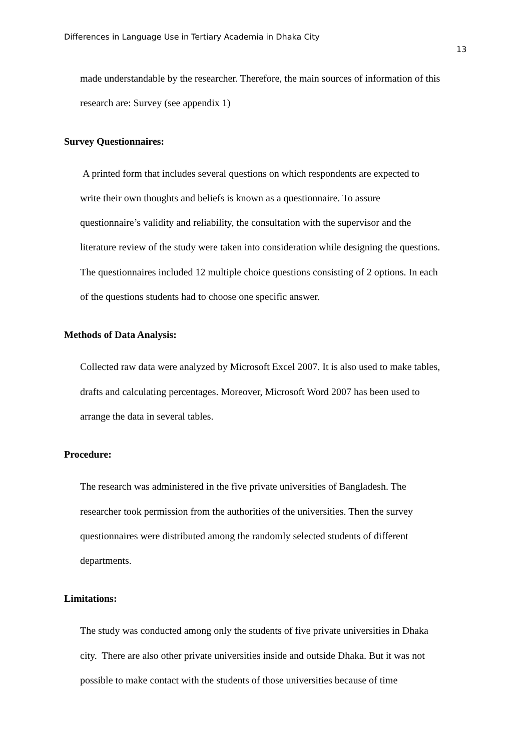Differences in Language Use in Tertiary Academia in Dhaka City
13
made understandable by the researcher. Therefore, the main sources of information of this
research are: Survey (see appendix 1)
Survey Questionnaires:
A printed form that includes several questions on which respondents are expected to
write their own thoughts and beliefs is known as a questionnaire. To assure
questionnaire’s validity and reliability, the consultation with the supervisor and the
literature review of the study were taken into consideration while designing the questions.
The questionnaires included 12 multiple choice questions consisting of 2 options. In each
of the questions students had to choose one specific answer.
Methods of Data Analysis:
Collected raw data were analyzed by Microsoft Excel 2007. It is also used to make tables,
drafts and calculating percentages. Moreover, Microsoft Word 2007 has been used to
arrange the data in several tables.
Procedure:
The research was administered in the five private universities of Bangladesh. The
researcher took permission from the authorities of the universities. Then the survey
questionnaires were distributed among the randomly selected students of different
departments.
Limitations:
The study was conducted among only the students of five private universities in Dhaka
city. There are also other private universities inside and outside Dhaka. But it was not
possible to make contact with the students of those universities because of time